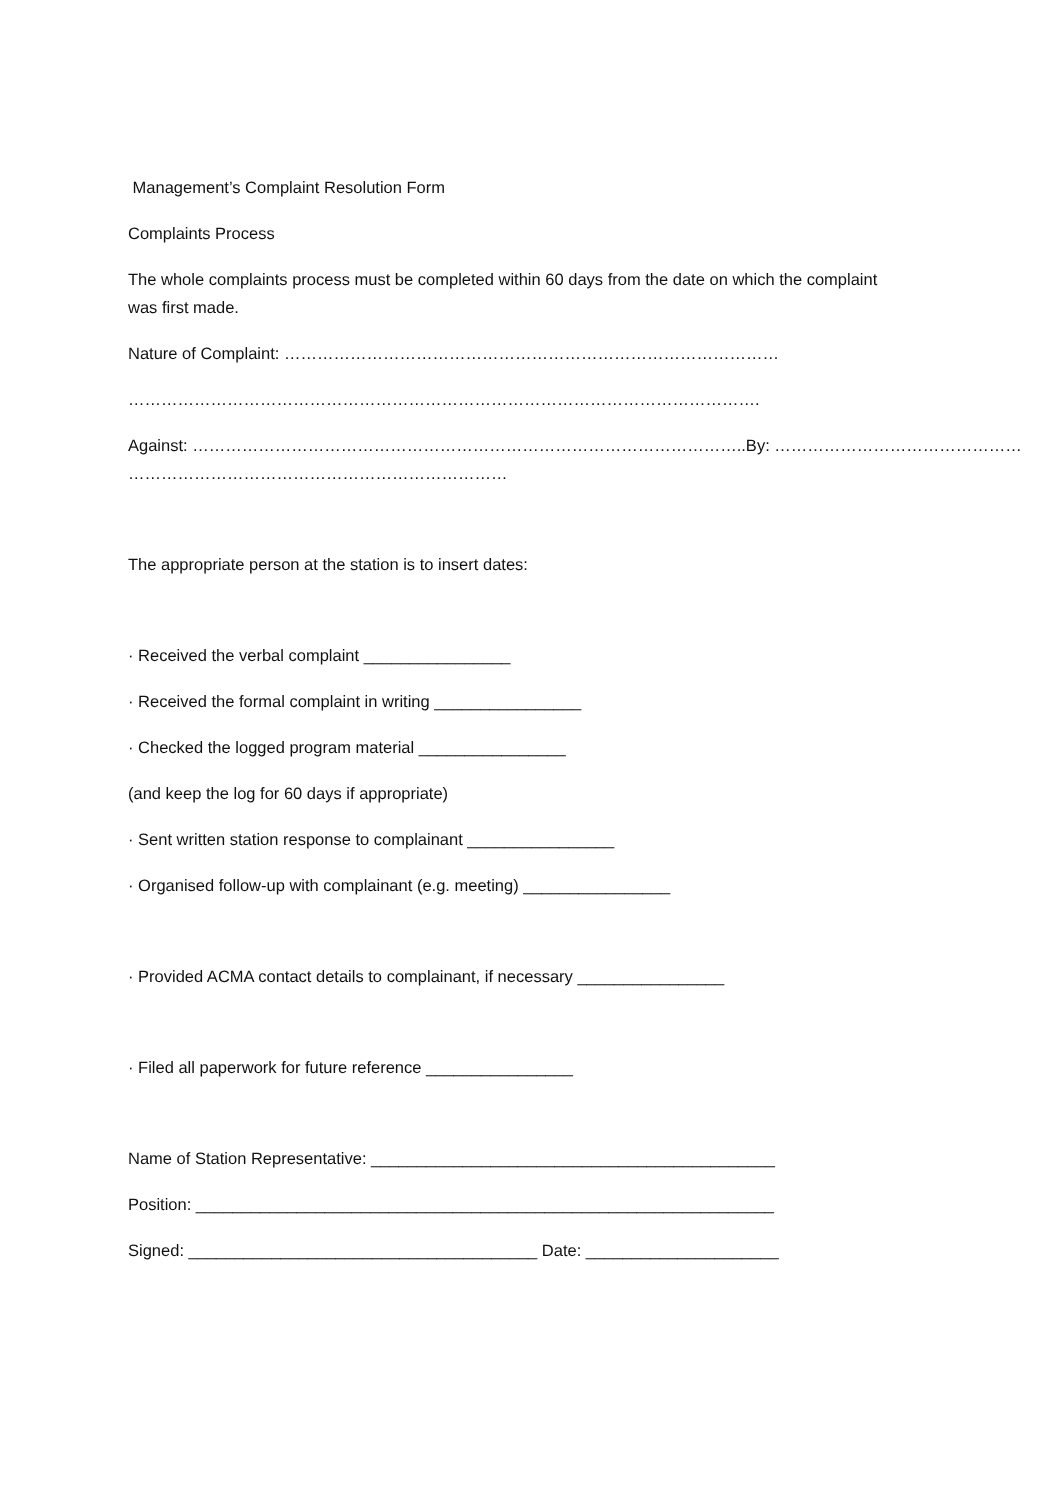Management’s Complaint Resolution Form
Complaints Process
The whole complaints process must be completed within 60 days from the date on which the complaint was first made.
Nature of Complaint: ………………………………………………………………………………
…………………………………………………………………………………………………….
Against: ………………………………………………………………………………………..By: ………………………………………
……………………………………………………………
The appropriate person at the station is to insert dates:
· Received the verbal complaint ________________
· Received the formal complaint in writing ________________
· Checked the logged program material ________________
(and keep the log for 60 days if appropriate)
· Sent written station response to complainant ________________
· Organised follow-up with complainant (e.g. meeting) ________________
· Provided ACMA contact details to complainant, if necessary ________________
· Filed all paperwork for future reference ________________
Name of Station Representative: ____________________________________________
Position: _______________________________________________________________
Signed: ______________________________________ Date: _____________________